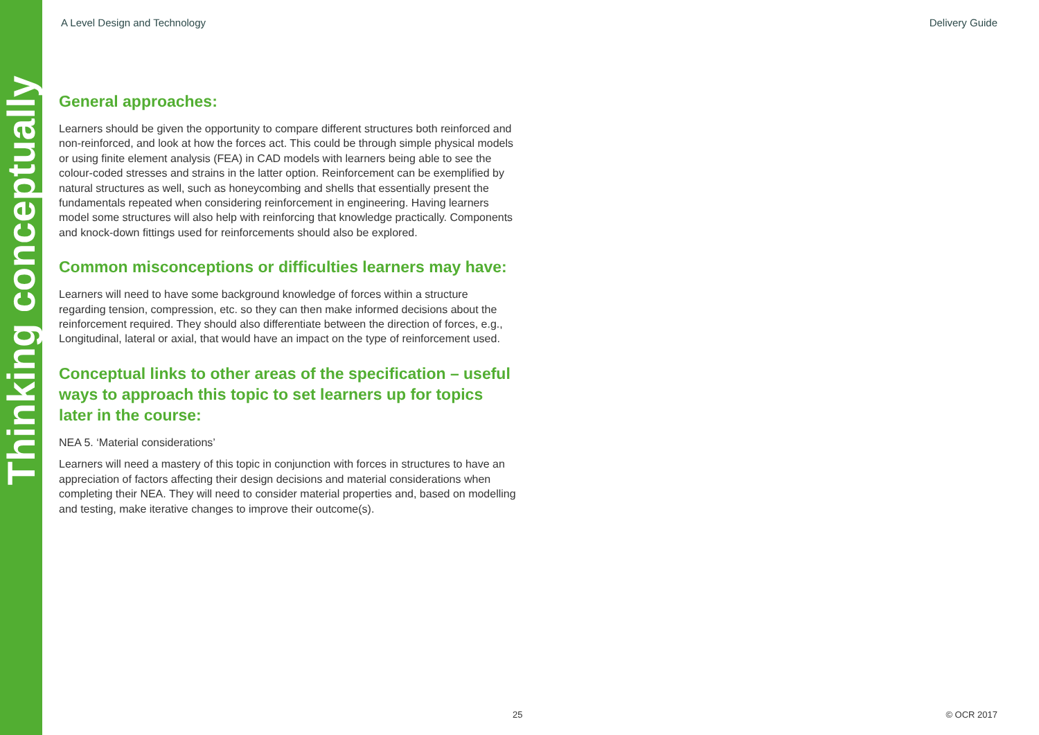Thinking conceptually
A Level Design and Technology Delivery Guide
General approaches:
Learners should be given the opportunity to compare different structures both reinforced and non-reinforced, and look at how the forces act. This could be through simple physical models or using finite element analysis (FEA) in CAD models with learners being able to see the colour-coded stresses and strains in the latter option. Reinforcement can be exemplified by natural structures as well, such as honeycombing and shells that essentially present the fundamentals repeated when considering reinforcement in engineering. Having learners model some structures will also help with reinforcing that knowledge practically. Components and knock-down fittings used for reinforcements should also be explored.
Common misconceptions or difficulties learners may have:
Learners will need to have some background knowledge of forces within a structure regarding tension, compression, etc. so they can then make informed decisions about the reinforcement required. They should also differentiate between the direction of forces, e.g., Longitudinal, lateral or axial, that would have an impact on the type of reinforcement used.
Conceptual links to other areas of the specification – useful ways to approach this topic to set learners up for topics later in the course:
NEA 5. ‘Material considerations’
Learners will need a mastery of this topic in conjunction with forces in structures to have an appreciation of factors affecting their design decisions and material considerations when completing their NEA. They will need to consider material properties and, based on modelling and testing, make iterative changes to improve their outcome(s).
25 © OCR 2017